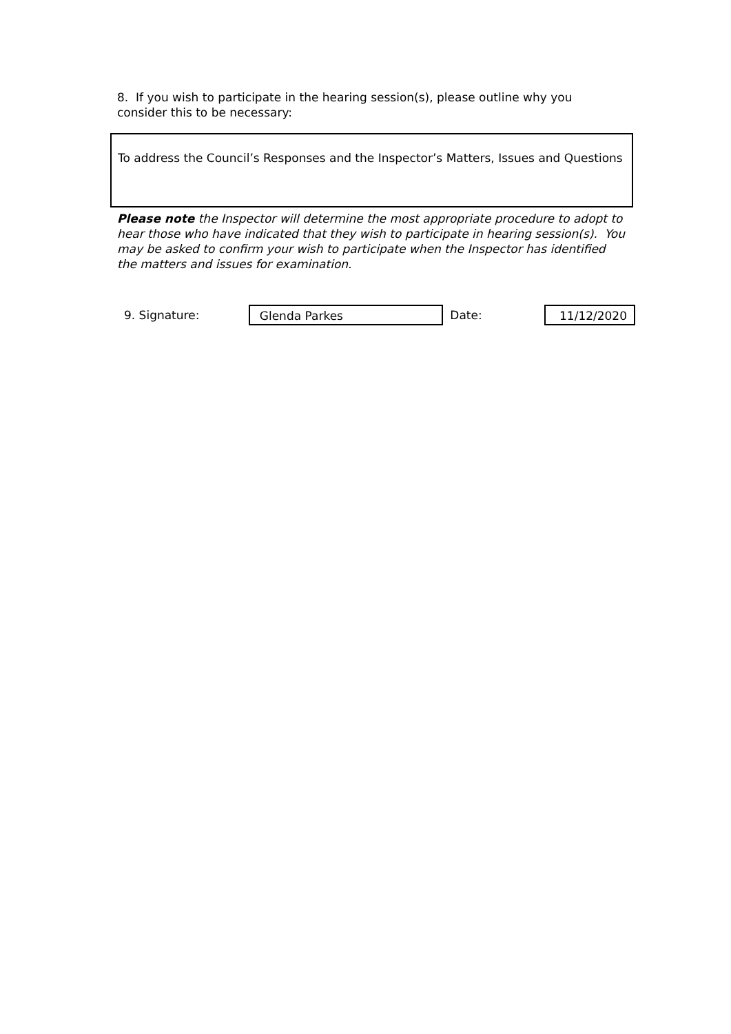8. If you wish to participate in the hearing session(s), please outline why you consider this to be necessary:
To address the Council’s Responses and the Inspector’s Matters, Issues and Questions
Please note the Inspector will determine the most appropriate procedure to adopt to hear those who have indicated that they wish to participate in hearing session(s). You may be asked to confirm your wish to participate when the Inspector has identified the matters and issues for examination.
9. Signature: Glenda Parkes Date: 11/12/2020